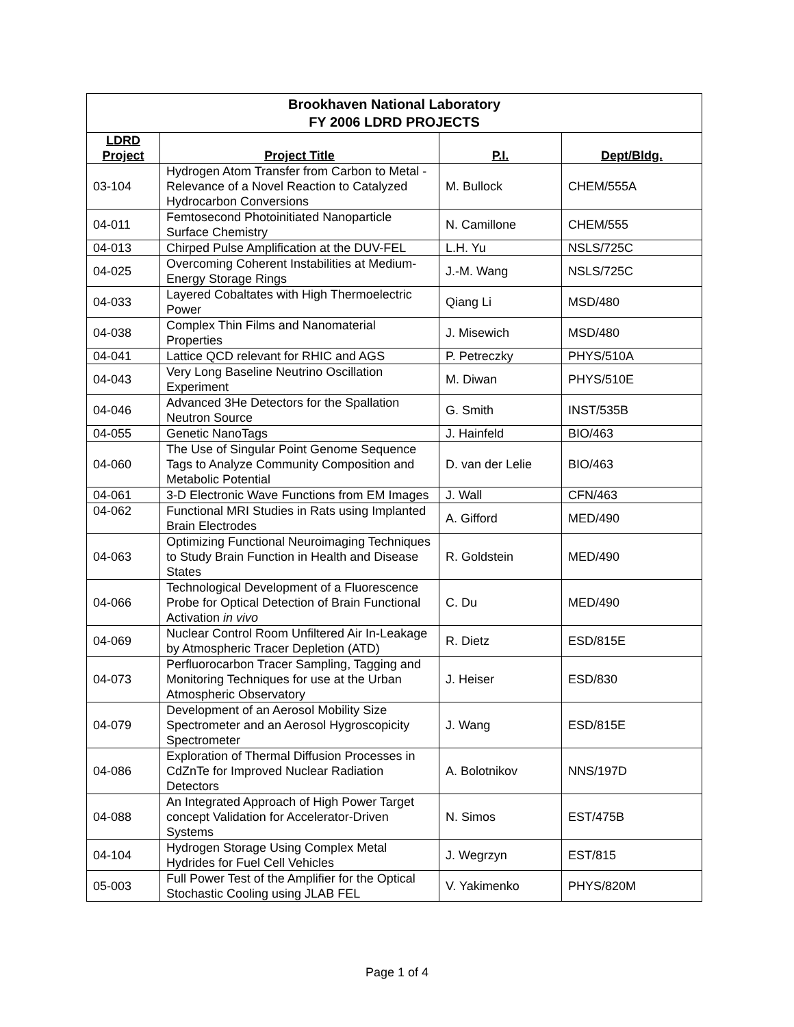| Brookhaven National Laboratory FY 2006 LDRD PROJECTS | | | |
| LDRD Project | Project Title | P.I. | Dept/Bldg. |
| 03-104 | Hydrogen Atom Transfer from Carbon to Metal - Relevance of a Novel Reaction to Catalyzed Hydrocarbon Conversions | M. Bullock | CHEM/555A |
| 04-011 | Femtosecond Photoinitiated Nanoparticle Surface Chemistry | N. Camillone | CHEM/555 |
| 04-013 | Chirped Pulse Amplification at the DUV-FEL | L.H. Yu | NSLS/725C |
| 04-025 | Overcoming Coherent Instabilities at Medium-Energy Storage Rings | J.-M. Wang | NSLS/725C |
| 04-033 | Layered Cobaltates with High Thermoelectric Power | Qiang Li | MSD/480 |
| 04-038 | Complex Thin Films and Nanomaterial Properties | J. Misewich | MSD/480 |
| 04-041 | Lattice QCD relevant for RHIC and AGS | P. Petreczky | PHYS/510A |
| 04-043 | Very Long Baseline Neutrino Oscillation Experiment | M. Diwan | PHYS/510E |
| 04-046 | Advanced 3He Detectors for the Spallation Neutron Source | G. Smith | INST/535B |
| 04-055 | Genetic NanoTags | J. Hainfeld | BIO/463 |
| 04-060 | The Use of Singular Point Genome Sequence Tags to Analyze Community Composition and Metabolic Potential | D. van der Lelie | BIO/463 |
| 04-061 | 3-D Electronic Wave Functions from EM Images | J. Wall | CFN/463 |
| 04-062 | Functional MRI Studies in Rats using Implanted Brain Electrodes | A. Gifford | MED/490 |
| 04-063 | Optimizing Functional Neuroimaging Techniques to Study Brain Function in Health and Disease States | R. Goldstein | MED/490 |
| 04-066 | Technological Development of a Fluorescence Probe for Optical Detection of Brain Functional Activation in vivo | C. Du | MED/490 |
| 04-069 | Nuclear Control Room Unfiltered Air In-Leakage by Atmospheric Tracer Depletion (ATD) | R. Dietz | ESD/815E |
| 04-073 | Perfluorocarbon Tracer Sampling, Tagging and Monitoring Techniques for use at the Urban Atmospheric Observatory | J. Heiser | ESD/830 |
| 04-079 | Development of an Aerosol Mobility Size Spectrometer and an Aerosol Hygroscopicity Spectrometer | J. Wang | ESD/815E |
| 04-086 | Exploration of Thermal Diffusion Processes in CdZnTe for Improved Nuclear Radiation Detectors | A. Bolotnikov | NNS/197D |
| 04-088 | An Integrated Approach of High Power Target concept Validation for Accelerator-Driven Systems | N. Simos | EST/475B |
| 04-104 | Hydrogen Storage Using Complex Metal Hydrides for Fuel Cell Vehicles | J. Wegrzyn | EST/815 |
| 05-003 | Full Power Test of the Amplifier for the Optical Stochastic Cooling using JLAB FEL | V. Yakimenko | PHYS/820M |
Page 1 of 4